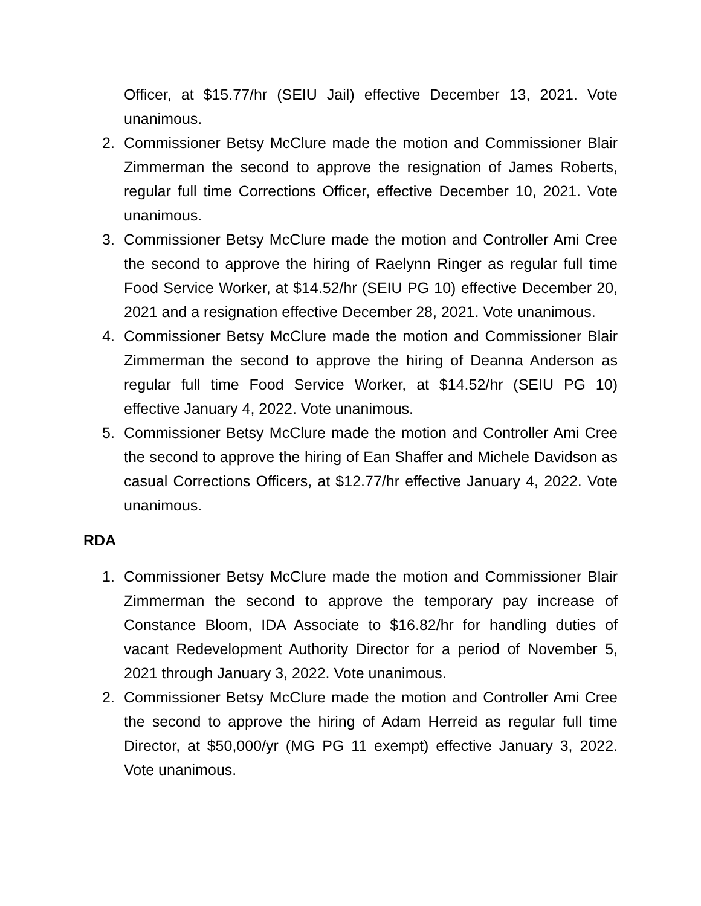Officer, at $15.77/hr (SEIU Jail) effective December 13, 2021. Vote unanimous.
2. Commissioner Betsy McClure made the motion and Commissioner Blair Zimmerman the second to approve the resignation of James Roberts, regular full time Corrections Officer, effective December 10, 2021. Vote unanimous.
3. Commissioner Betsy McClure made the motion and Controller Ami Cree the second to approve the hiring of Raelynn Ringer as regular full time Food Service Worker, at $14.52/hr (SEIU PG 10) effective December 20, 2021 and a resignation effective December 28, 2021. Vote unanimous.
4. Commissioner Betsy McClure made the motion and Commissioner Blair Zimmerman the second to approve the hiring of Deanna Anderson as regular full time Food Service Worker, at $14.52/hr (SEIU PG 10) effective January 4, 2022. Vote unanimous.
5. Commissioner Betsy McClure made the motion and Controller Ami Cree the second to approve the hiring of Ean Shaffer and Michele Davidson as casual Corrections Officers, at $12.77/hr effective January 4, 2022. Vote unanimous.
RDA
1. Commissioner Betsy McClure made the motion and Commissioner Blair Zimmerman the second to approve the temporary pay increase of Constance Bloom, IDA Associate to $16.82/hr for handling duties of vacant Redevelopment Authority Director for a period of November 5, 2021 through January 3, 2022. Vote unanimous.
2. Commissioner Betsy McClure made the motion and Controller Ami Cree the second to approve the hiring of Adam Herreid as regular full time Director, at $50,000/yr (MG PG 11 exempt) effective January 3, 2022. Vote unanimous.